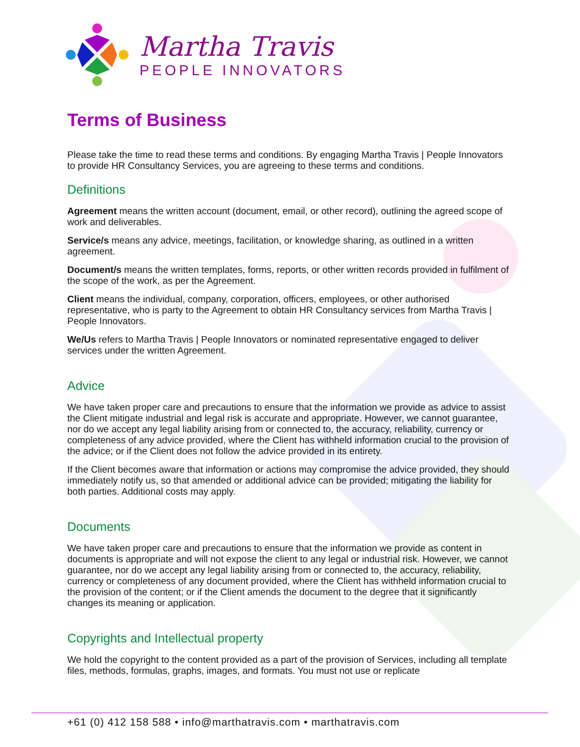Martha Travis
PEOPLE INNOVATORS
Terms of Business
Please take the time to read these terms and conditions. By engaging Martha Travis | People Innovators to provide HR Consultancy Services, you are agreeing to these terms and conditions.
Definitions
Agreement means the written account (document, email, or other record), outlining the agreed scope of work and deliverables.
Service/s means any advice, meetings, facilitation, or knowledge sharing, as outlined in a written agreement.
Document/s means the written templates, forms, reports, or other written records provided in fulfilment of the scope of the work, as per the Agreement.
Client means the individual, company, corporation, officers, employees, or other authorised representative, who is party to the Agreement to obtain HR Consultancy services from Martha Travis | People Innovators.
We/Us refers to Martha Travis | People Innovators or nominated representative engaged to deliver services under the written Agreement.
Advice
We have taken proper care and precautions to ensure that the information we provide as advice to assist the Client mitigate industrial and legal risk is accurate and appropriate. However, we cannot guarantee, nor do we accept any legal liability arising from or connected to, the accuracy, reliability, currency or completeness of any advice provided, where the Client has withheld information crucial to the provision of the advice; or if the Client does not follow the advice provided in its entirety.
If the Client becomes aware that information or actions may compromise the advice provided, they should immediately notify us, so that amended or additional advice can be provided; mitigating the liability for both parties. Additional costs may apply.
Documents
We have taken proper care and precautions to ensure that the information we provide as content in documents is appropriate and will not expose the client to any legal or industrial risk. However, we cannot guarantee, nor do we accept any legal liability arising from or connected to, the accuracy, reliability, currency or completeness of any document provided, where the Client has withheld information crucial to the provision of the content; or if the Client amends the document to the degree that it significantly changes its meaning or application.
Copyrights and Intellectual property
We hold the copyright to the content provided as a part of the provision of Services, including all template files, methods, formulas, graphs, images, and formats. You must not use or replicate
+61 (0) 412 158 588 • info@marthatravis.com • marthatravis.com